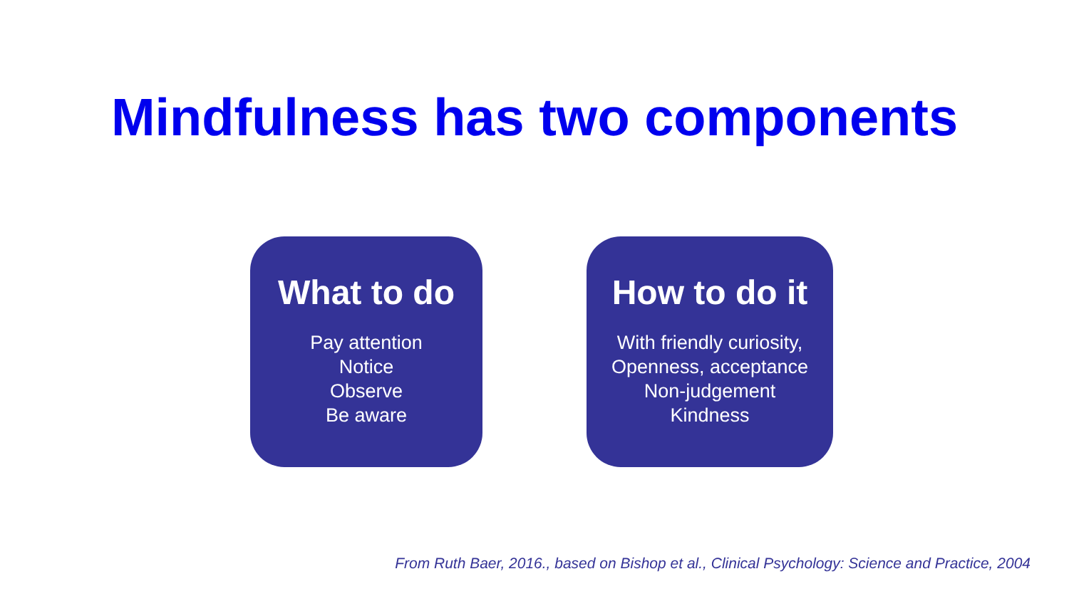Mindfulness has two components
What to do
Pay attention
Notice
Observe
Be aware
How to do it
With friendly curiosity,
Openness, acceptance
Non-judgement
Kindness
From Ruth Baer, 2016., based on Bishop et al., Clinical Psychology: Science and Practice, 2004